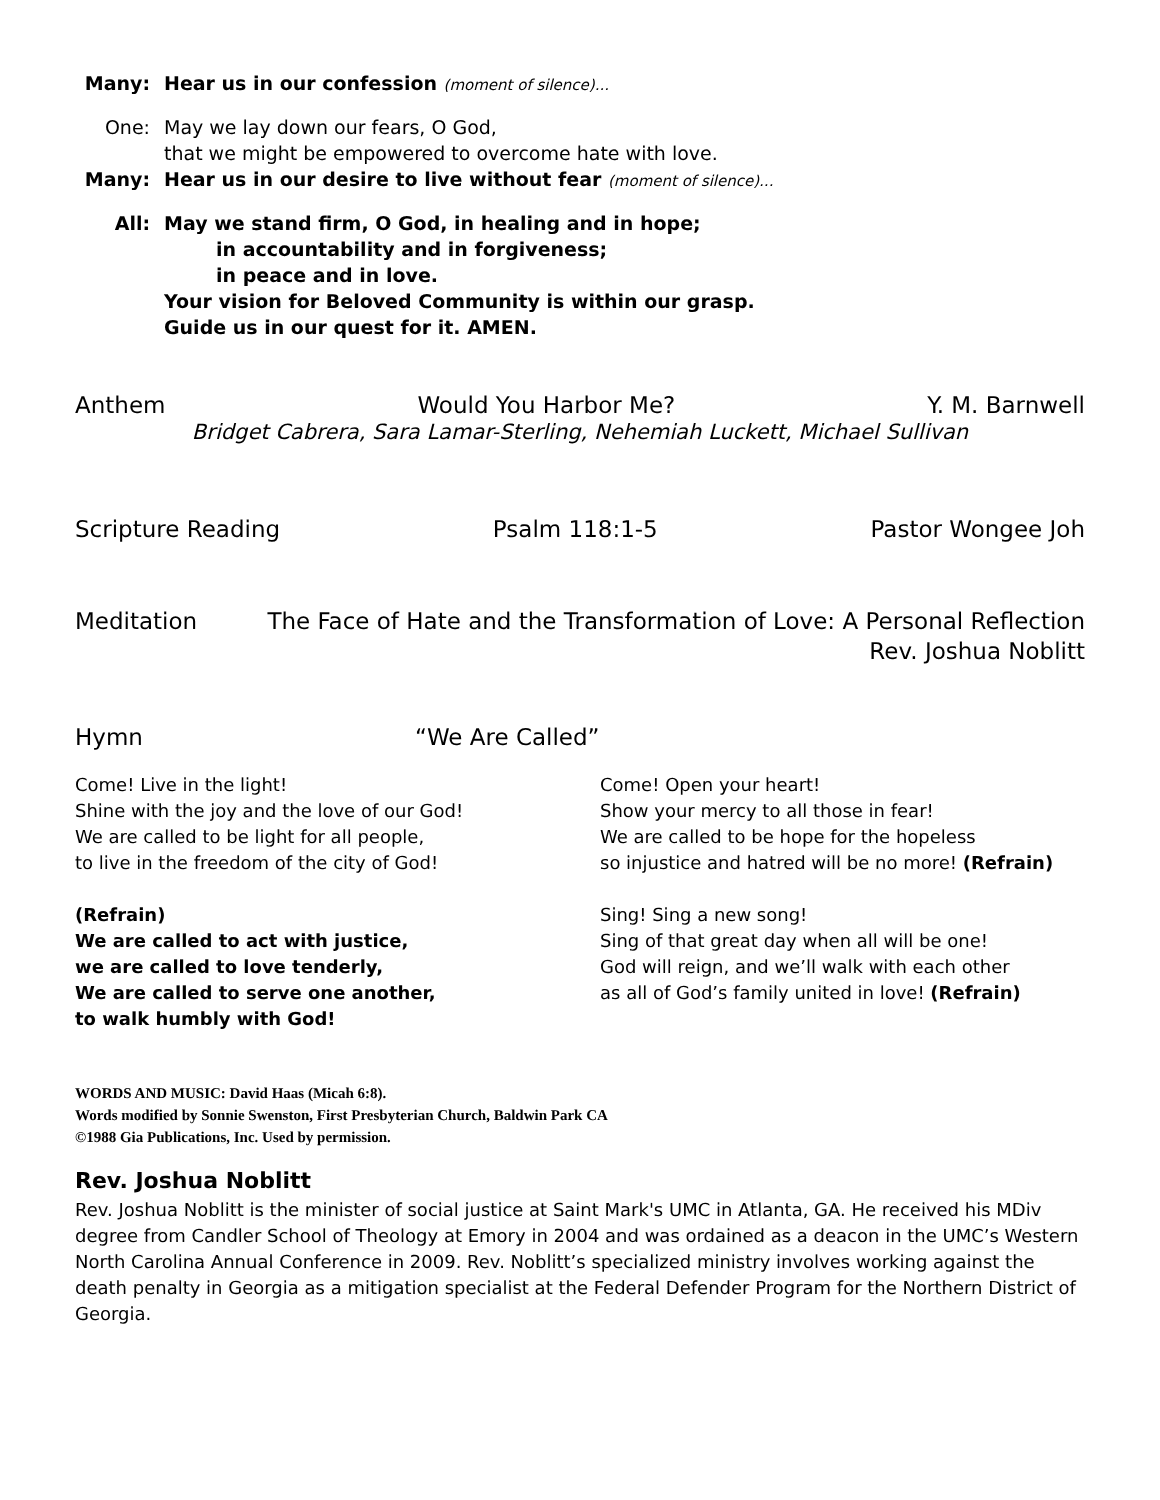Many: Hear us in our confession (moment of silence)...
One: May we lay down our fears, O God,
that we might be empowered to overcome hate with love.
Many: Hear us in our desire to live without fear (moment of silence)...
All: May we stand firm, O God, in healing and in hope;
in accountability and in forgiveness;
in peace and in love.
Your vision for Beloved Community is within our grasp.
Guide us in our quest for it. AMEN.
Anthem Would You Harbor Me? Y. M. Barnwell
Bridget Cabrera, Sara Lamar-Sterling, Nehemiah Luckett, Michael Sullivan
Scripture Reading Psalm 118:1-5 Pastor Wongee Joh
Meditation The Face of Hate and the Transformation of Love: A Personal Reflection
Rev. Joshua Noblitt
Hymn “We Are Called”
Come! Live in the light!
Shine with the joy and the love of our God!
We are called to be light for all people,
to live in the freedom of the city of God!
(Refrain)
We are called to act with justice,
we are called to love tenderly,
We are called to serve one another,
to walk humbly with God!
Come! Open your heart!
Show your mercy to all those in fear!
We are called to be hope for the hopeless
so injustice and hatred will be no more! (Refrain)
Sing! Sing a new song!
Sing of that great day when all will be one!
God will reign, and we’ll walk with each other
as all of God’s family united in love! (Refrain)
WORDS AND MUSIC: David Haas (Micah 6:8).
Words modified by Sonnie Swenston, First Presbyterian Church, Baldwin Park CA
©1988 Gia Publications, Inc. Used by permission.
Rev. Joshua Noblitt
Rev. Joshua Noblitt is the minister of social justice at Saint Mark's UMC in Atlanta, GA. He received his MDiv degree from Candler School of Theology at Emory in 2004 and was ordained as a deacon in the UMC’s Western North Carolina Annual Conference in 2009. Rev. Noblitt’s specialized ministry involves working against the death penalty in Georgia as a mitigation specialist at the Federal Defender Program for the Northern District of Georgia.